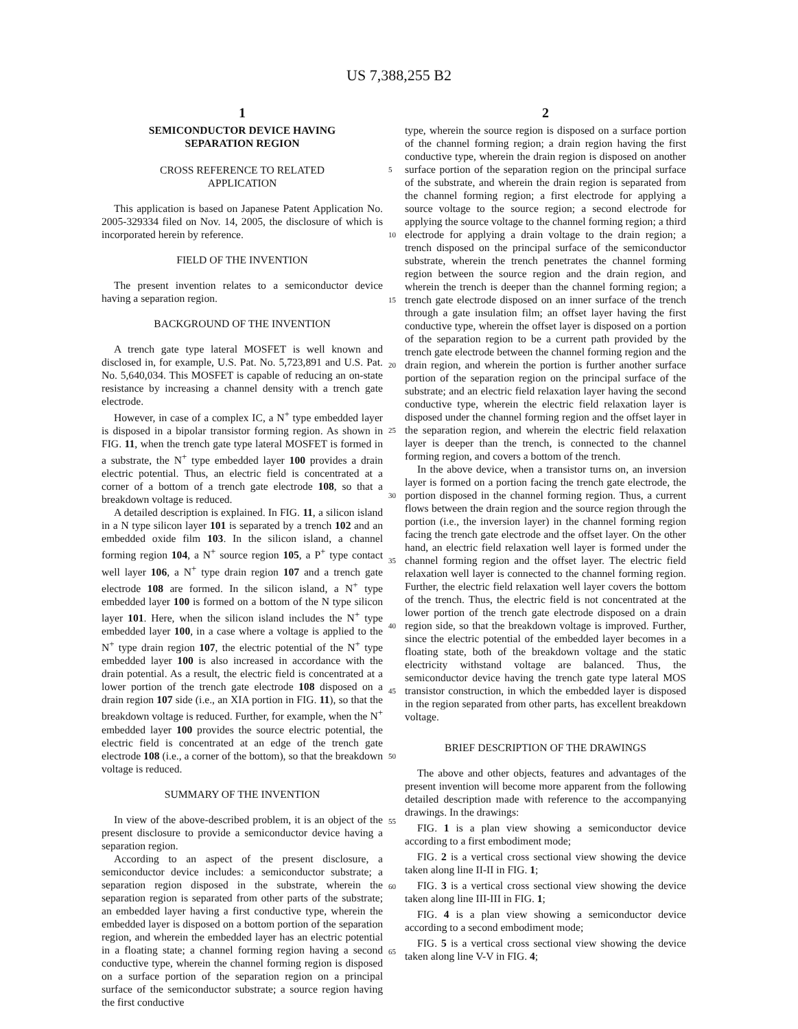US 7,388,255 B2
1
SEMICONDUCTOR DEVICE HAVING
SEPARATION REGION
CROSS REFERENCE TO RELATED
APPLICATION
This application is based on Japanese Patent Application No. 2005-329334 filed on Nov. 14, 2005, the disclosure of which is incorporated herein by reference.
FIELD OF THE INVENTION
The present invention relates to a semiconductor device having a separation region.
BACKGROUND OF THE INVENTION
A trench gate type lateral MOSFET is well known and disclosed in, for example, U.S. Pat. No. 5,723,891 and U.S. Pat. No. 5,640,034. This MOSFET is capable of reducing an on-state resistance by increasing a channel density with a trench gate electrode.
However, in case of a complex IC, a N<sup>+</sup> type embedded layer is disposed in a bipolar transistor forming region. As shown in FIG. 11, when the trench gate type lateral MOSFET is formed in a substrate, the N<sup>+</sup> type embedded layer 100 provides a drain electric potential. Thus, an electric field is concentrated at a corner of a bottom of a trench gate electrode 108, so that a breakdown voltage is reduced.
A detailed description is explained. In FIG. 11, a silicon island in a N type silicon layer 101 is separated by a trench 102 and an embedded oxide film 103. In the silicon island, a channel forming region 104, a N<sup>+</sup> source region 105, a P<sup>+</sup> type contact well layer 106, a N<sup>+</sup> type drain region 107 and a trench gate electrode 108 are formed. In the silicon island, a N<sup>+</sup> type embedded layer 100 is formed on a bottom of the N type silicon layer 101. Here, when the silicon island includes the N<sup>+</sup> type embedded layer 100, in a case where a voltage is applied to the N<sup>+</sup> type drain region 107, the electric potential of the N<sup>+</sup> type embedded layer 100 is also increased in accordance with the drain potential. As a result, the electric field is concentrated at a lower portion of the trench gate electrode 108 disposed on a drain region 107 side (i.e., an XIA portion in FIG. 11), so that the breakdown voltage is reduced. Further, for example, when the N<sup>+</sup> embedded layer 100 provides the source electric potential, the electric field is concentrated at an edge of the trench gate electrode 108 (i.e., a corner of the bottom), so that the breakdown voltage is reduced.
SUMMARY OF THE INVENTION
In view of the above-described problem, it is an object of the present disclosure to provide a semiconductor device having a separation region.
According to an aspect of the present disclosure, a semiconductor device includes: a semiconductor substrate; a separation region disposed in the substrate, wherein the separation region is separated from other parts of the substrate; an embedded layer having a first conductive type, wherein the embedded layer is disposed on a bottom portion of the separation region, and wherein the embedded layer has an electric potential in a floating state; a channel forming region having a second conductive type, wherein the channel forming region is disposed on a surface portion of the separation region on a principal surface of the semiconductor substrate; a source region having the first conductive
5
10
15
20
25
30
35
40
45
50
55
60
65
2
type, wherein the source region is disposed on a surface portion of the channel forming region; a drain region having the first conductive type, wherein the drain region is disposed on another surface portion of the separation region on the principal surface of the substrate, and wherein the drain region is separated from the channel forming region; a first electrode for applying a source voltage to the source region; a second electrode for applying the source voltage to the channel forming region; a third electrode for applying a drain voltage to the drain region; a trench disposed on the principal surface of the semiconductor substrate, wherein the trench penetrates the channel forming region between the source region and the drain region, and wherein the trench is deeper than the channel forming region; a trench gate electrode disposed on an inner surface of the trench through a gate insulation film; an offset layer having the first conductive type, wherein the offset layer is disposed on a portion of the separation region to be a current path provided by the trench gate electrode between the channel forming region and the drain region, and wherein the portion is further another surface portion of the separation region on the principal surface of the substrate; and an electric field relaxation layer having the second conductive type, wherein the electric field relaxation layer is disposed under the channel forming region and the offset layer in the separation region, and wherein the electric field relaxation layer is deeper than the trench, is connected to the channel forming region, and covers a bottom of the trench.
In the above device, when a transistor turns on, an inversion layer is formed on a portion facing the trench gate electrode, the portion disposed in the channel forming region. Thus, a current flows between the drain region and the source region through the portion (i.e., the inversion layer) in the channel forming region facing the trench gate electrode and the offset layer. On the other hand, an electric field relaxation well layer is formed under the channel forming region and the offset layer. The electric field relaxation well layer is connected to the channel forming region. Further, the electric field relaxation well layer covers the bottom of the trench. Thus, the electric field is not concentrated at the lower portion of the trench gate electrode disposed on a drain region side, so that the breakdown voltage is improved. Further, since the electric potential of the embedded layer becomes in a floating state, both of the breakdown voltage and the static electricity withstand voltage are balanced. Thus, the semiconductor device having the trench gate type lateral MOS transistor construction, in which the embedded layer is disposed in the region separated from other parts, has excellent breakdown voltage.
BRIEF DESCRIPTION OF THE DRAWINGS
The above and other objects, features and advantages of the present invention will become more apparent from the following detailed description made with reference to the accompanying drawings. In the drawings:
FIG. 1 is a plan view showing a semiconductor device according to a first embodiment mode;
FIG. 2 is a vertical cross sectional view showing the device taken along line II-II in FIG. 1;
FIG. 3 is a vertical cross sectional view showing the device taken along line III-III in FIG. 1;
FIG. 4 is a plan view showing a semiconductor device according to a second embodiment mode;
FIG. 5 is a vertical cross sectional view showing the device taken along line V-V in FIG. 4;